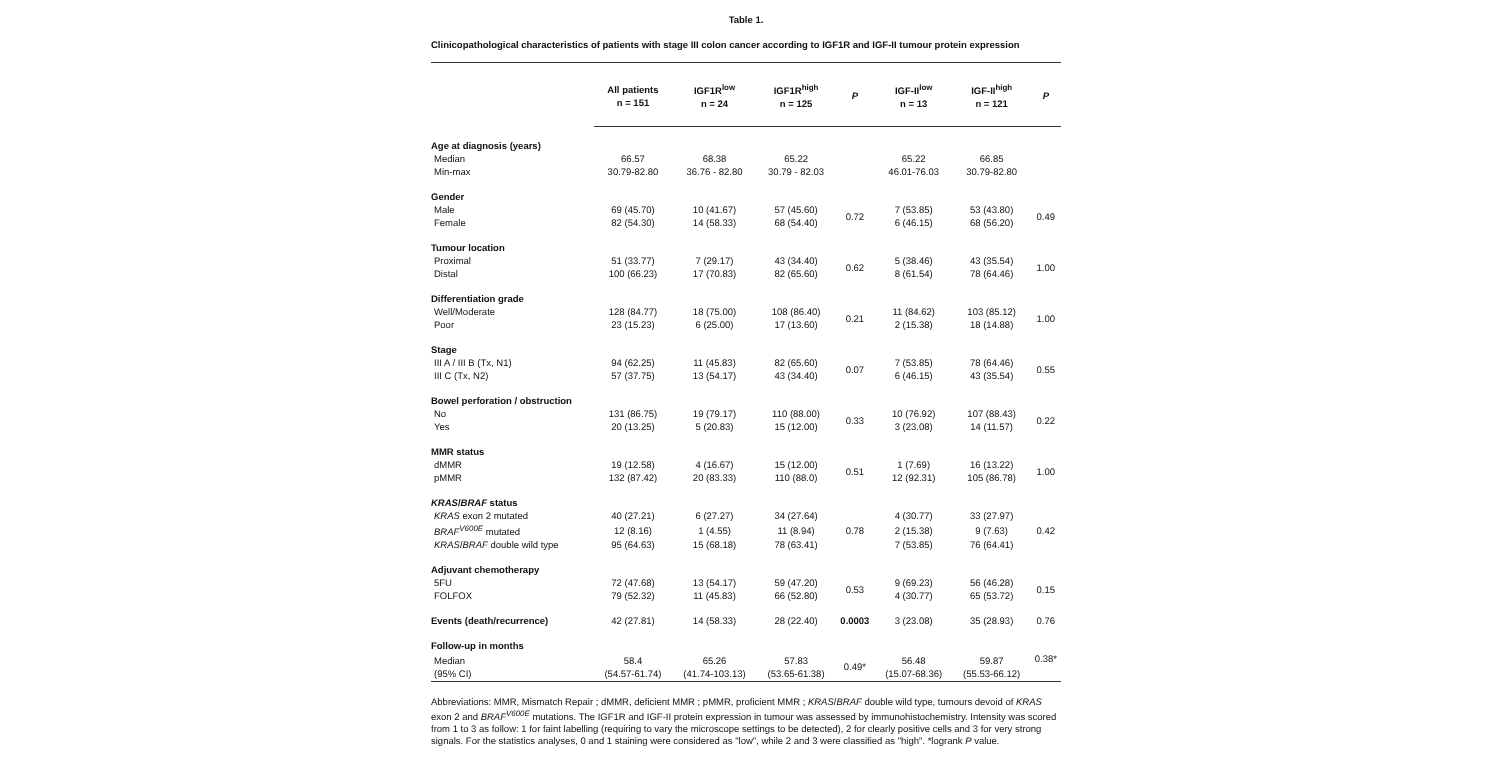Table 1.
Clinicopathological characteristics of patients with stage III colon cancer according to IGF1R and IGF-II tumour protein expression
| | All patients n = 151 | IGF1R<sup>low</sup> n = 24 | IGF1R<sup>high</sup> n = 125 | P | IGF-II<sup>low</sup> n = 13 | IGF-II<sup>high</sup> n = 121 | P |
| --- | --- | --- | --- | --- | --- | --- | --- |
| Age at diagnosis (years) | | | | | | | |
| Median | 66.57 | 68.38 | 65.22 | | 65.22 | 66.85 | |
| Min-max | 30.79-82.80 | 36.76 - 82.80 | 30.79 - 82.03 | | 46.01-76.03 | 30.79-82.80 | |
| Gender | | | | | | | |
| Male | 69 (45.70) | 10 (41.67) | 57 (45.60) | 0.72 | 7 (53.85) | 53 (43.80) | 0.49 |
| Female | 82 (54.30) | 14 (58.33) | 68 (54.40) | | 6 (46.15) | 68 (56.20) | |
| Tumour location | | | | | | | |
| Proximal | 51 (33.77) | 7 (29.17) | 43 (34.40) | 0.62 | 5 (38.46) | 43 (35.54) | 1.00 |
| Distal | 100 (66.23) | 17 (70.83) | 82 (65.60) | | 8 (61.54) | 78 (64.46) | |
| Differentiation grade | | | | | | | |
| Well/Moderate | 128 (84.77) | 18 (75.00) | 108 (86.40) | 0.21 | 11 (84.62) | 103 (85.12) | 1.00 |
| Poor | 23 (15.23) | 6 (25.00) | 17 (13.60) | | 2 (15.38) | 18 (14.88) | |
| Stage | | | | | | | |
| III A / III B (Tx, N1) | 94 (62.25) | 11 (45.83) | 82 (65.60) | 0.07 | 7 (53.85) | 78 (64.46) | 0.55 |
| III C (Tx, N2) | 57 (37.75) | 13 (54.17) | 43 (34.40) | | 6 (46.15) | 43 (35.54) | |
| Bowel perforation / obstruction | | | | | | | |
| No | 131 (86.75) | 19 (79.17) | 110 (88.00) | 0.33 | 10 (76.92) | 107 (88.43) | 0.22 |
| Yes | 20 (13.25) | 5 (20.83) | 15 (12.00) | | 3 (23.08) | 14 (11.57) | |
| MMR status | | | | | | | |
| dMMR | 19 (12.58) | 4 (16.67) | 15 (12.00) | 0.51 | 1 (7.69) | 16 (13.22) | 1.00 |
| pMMR | 132 (87.42) | 20 (83.33) | 110 (88.0) | | 12 (92.31) | 105 (86.78) | |
| KRAS / BRAF status | | | | | | | |
| KRAS exon 2 mutated | 40 (27.21) | 6 (27.27) | 34 (27.64) | 0.78 | 4 (30.77) | 33 (27.97) | 0.42 |
| BRAF<sup>V600E</sup> mutated | 12 (8.16) | 1 (4.55) | 11 (8.94) | | 2 (15.38) | 9 (7.63) | |
| KRAS / BRAF double wild type | 95 (64.63) | 15 (68.18) | 78 (63.41) | | 7 (53.85) | 76 (64.41) | |
| Adjuvant chemotherapy | | | | | | | |
| 5FU | 72 (47.68) | 13 (54.17) | 59 (47.20) | 0.53 | 9 (69.23) | 56 (46.28) | 0.15 |
| FOLFOX | 79 (52.32) | 11 (45.83) | 66 (52.80) | | 4 (30.77) | 65 (53.72) | |
| Events (death/recurrence) | 42 (27.81) | 14 (58.33) | 28 (22.40) | 0.0003 | 3 (23.08) | 35 (28.93) | 0.76 |
| Follow-up in months | | | | | | | |
| Median (95% CI) | 58.4 (54.57-61.74) | 65.26 (41.74-103.13) | 57.83 (53.65-61.38) | 0.49* | 56.48 (15.07-68.36) | 59.87 (55.53-66.12) | 0.38* |
Abbreviations: MMR, Mismatch Repair ; dMMR, deficient MMR ; pMMR, proficient MMR ; KRAS/BRAF double wild type, tumours devoid of KRAS exon 2 and BRAF<sup>V600E</sup> mutations. The IGF1R and IGF-II protein expression in tumour was assessed by immunohistochemistry. Intensity was scored from 1 to 3 as follow: 1 for faint labelling (requiring to vary the microscope settings to be detected), 2 for clearly positive cells and 3 for very strong signals. For the statistics analyses, 0 and 1 staining were considered as "low", while 2 and 3 were classified as "high". *logrank P value.